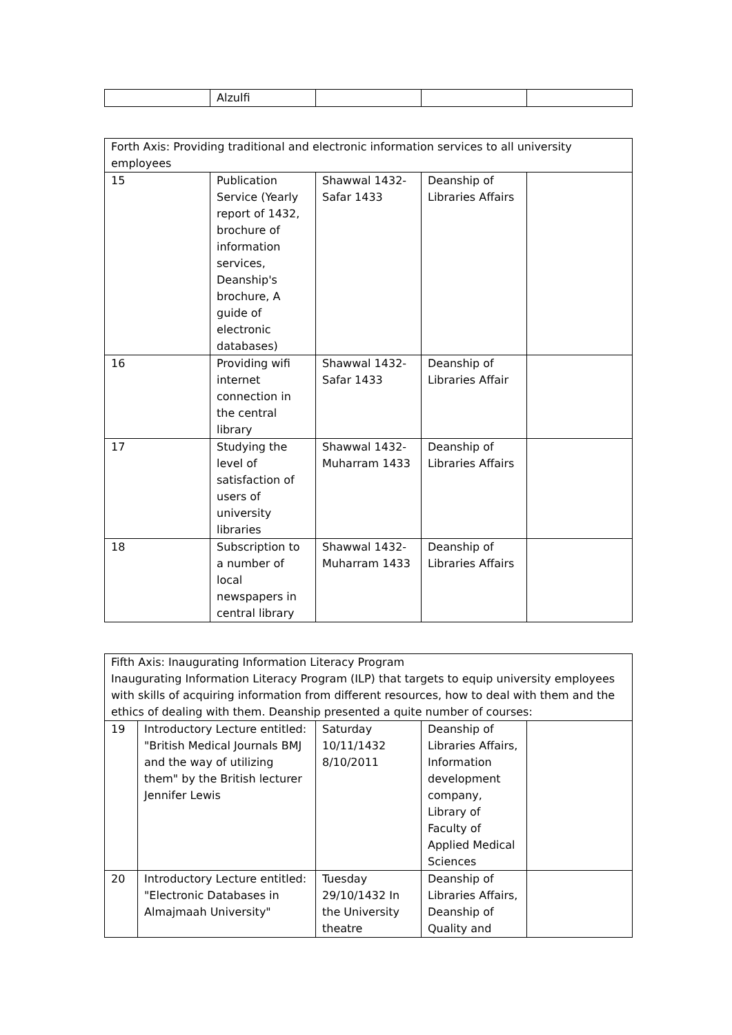| | Alzulfi | | | |
| Forth Axis: Providing traditional and electronic information services to all university employees | | | | |
| 15 | Publication Service (Yearly report of 1432, brochure of information services, Deanship's brochure, A guide of electronic databases) | Shawwal 1432-Safar 1433 | Deanship of Libraries Affairs | |
| 16 | Providing wifi internet connection in the central library | Shawwal 1432-Safar 1433 | Deanship of Libraries Affair | |
| 17 | Studying the level of satisfaction of users of university libraries | Shawwal 1432-Muharram 1433 | Deanship of Libraries Affairs | |
| 18 | Subscription to a number of local newspapers in central library | Shawwal 1432-Muharram 1433 | Deanship of Libraries Affairs | |
| Fifth Axis: Inaugurating Information Literacy Program Inaugurating Information Literacy Program (ILP) that targets to equip university employees with skills of acquiring information from different resources, how to deal with them and the ethics of dealing with them. Deanship presented a quite number of courses: | | | | |
| 19 | Introductory Lecture entitled: "British Medical Journals BMJ and the way of utilizing them" by the British lecturer Jennifer Lewis | Saturday 10/11/1432 8/10/2011 | Deanship of Libraries Affairs, Information development company, Library of Faculty of Applied Medical Sciences | |
| 20 | Introductory Lecture entitled: "Electronic Databases in Almajmaah University" | Tuesday 29/10/1432 In the University theatre | Deanship of Libraries Affairs, Deanship of Quality and | |